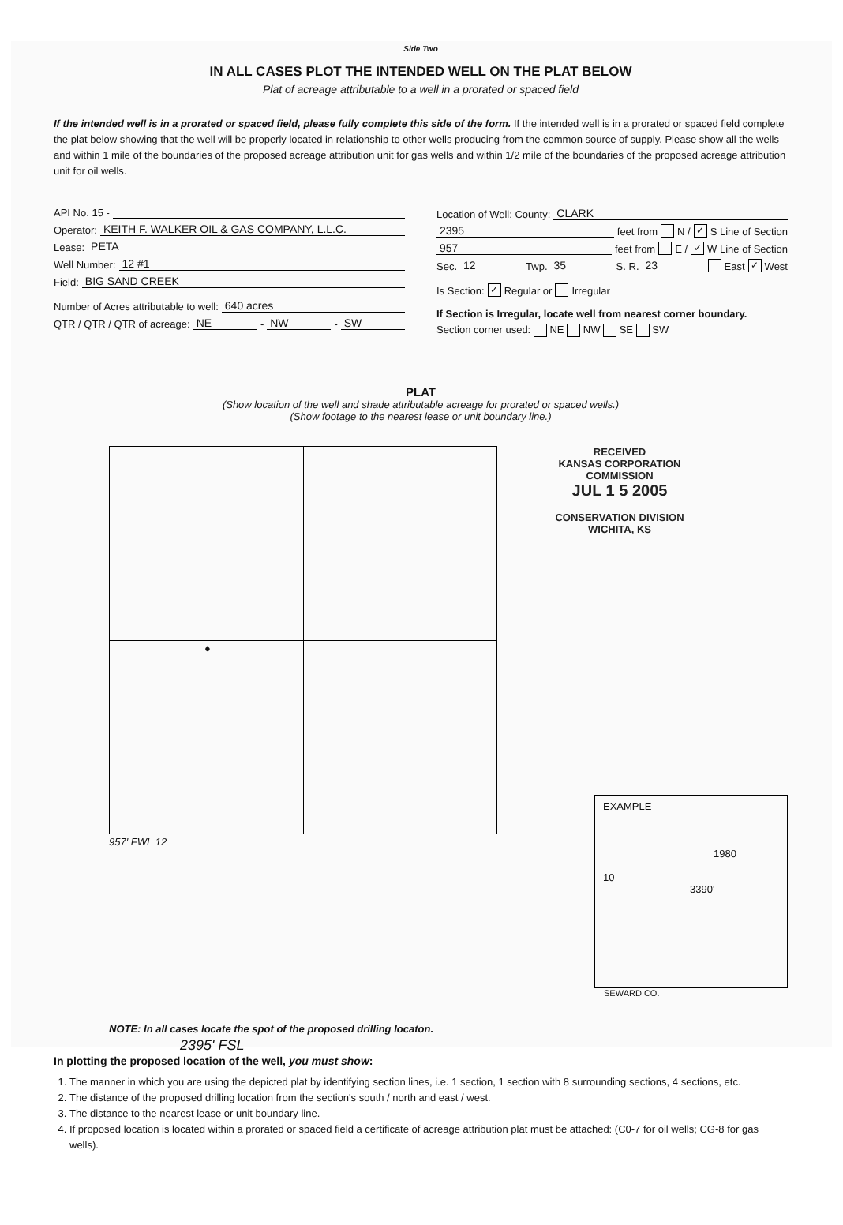Side Two
IN ALL CASES PLOT THE INTENDED WELL ON THE PLAT BELOW
Plat of acreage attributable to a well in a prorated or spaced field
If the intended well is in a prorated or spaced field, please fully complete this side of the form. If the intended well is in a prorated or spaced field complete the plat below showing that the well will be properly located in relationship to other wells producing from the common source of supply. Please show all the wells and within 1 mile of the boundaries of the proposed acreage attribution unit for gas wells and within 1/2 mile of the boundaries of the proposed acreage attribution unit for oil wells.
API No. 15 -
Operator: KEITH F. WALKER OIL & GAS COMPANY, L.L.C.
Lease: PETA
Well Number: 12 #1
Field: BIG SAND CREEK
Number of Acres attributable to well: 640 acres
QTR / QTR / QTR of acreage: NE - NW - SW
Location of Well: County: CLARK
2395 feet from N / ✓ S Line of Section
957 feet from E / ✓ W Line of Section
Sec. 12 Twp. 35 S. R. 23 East ✓ West
Is Section: ✓ Regular or Irregular
If Section is Irregular, locate well from nearest corner boundary.
Section corner used: NE NW SE SW
PLAT
(Show location of the well and shade attributable acreage for prorated or spaced wells.)
(Show footage to the nearest lease or unit boundary line.)
●
RECEIVED
KANSAS CORPORATION COMMISSION
JUL 1 5 2005
CONSERVATION DIVISION
WICHITA, KS
957' FWL 12
EXAMPLE
1980
10
3390'
SEWARD CO.
NOTE: In all cases locate the spot of the proposed drilling locaton.
2395' FSL
In plotting the proposed location of the well, you must show:
1. The manner in which you are using the depicted plat by identifying section lines, i.e. 1 section, 1 section with 8 surrounding sections, 4 sections, etc.
2. The distance of the proposed drilling location from the section's south / north and east / west.
3. The distance to the nearest lease or unit boundary line.
4. If proposed location is located within a prorated or spaced field a certificate of acreage attribution plat must be attached: (C0-7 for oil wells; CG-8 for gas wells).